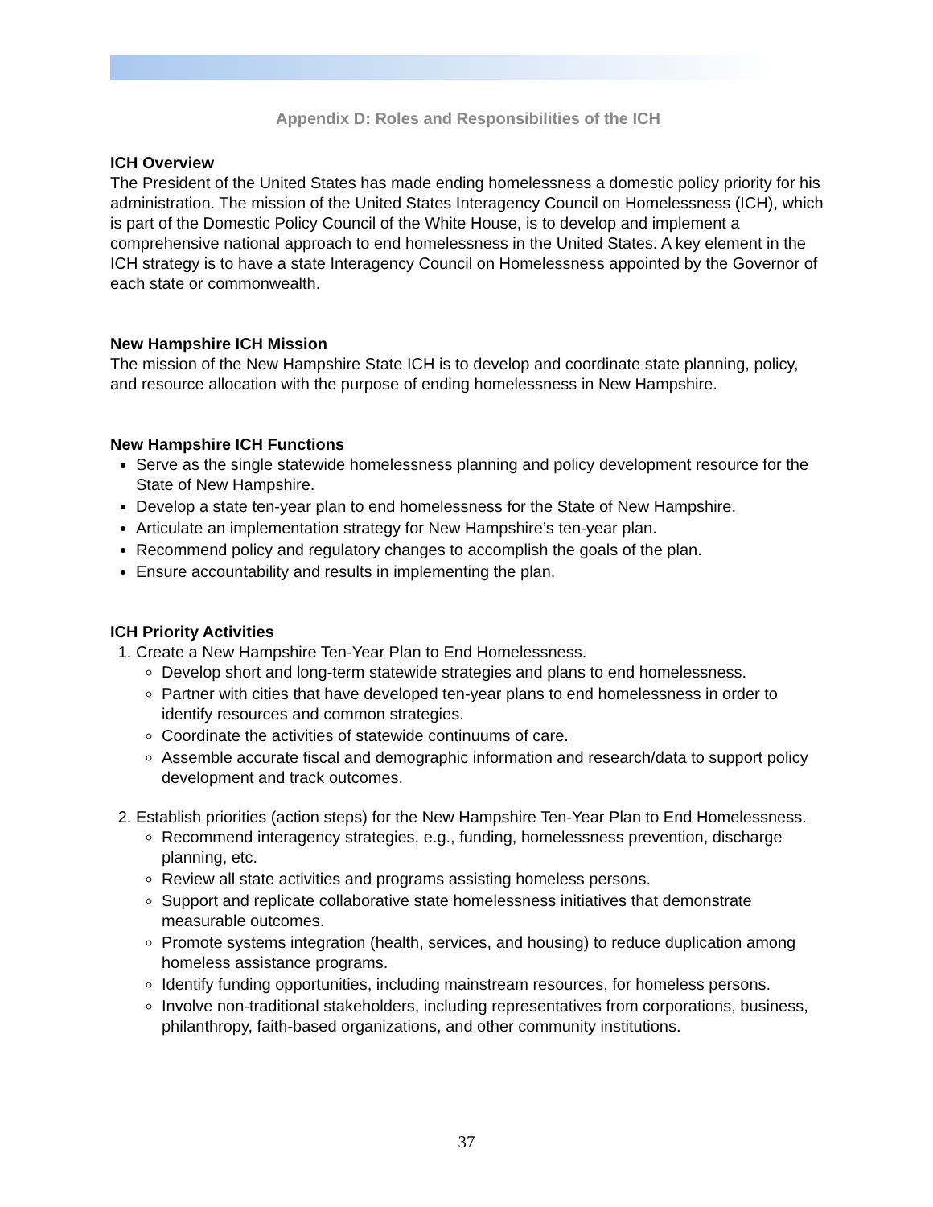Appendix D: Roles and Responsibilities of the ICH
ICH Overview
The President of the United States has made ending homelessness a domestic policy priority for his administration. The mission of the United States Interagency Council on Homelessness (ICH), which is part of the Domestic Policy Council of the White House, is to develop and implement a comprehensive national approach to end homelessness in the United States. A key element in the ICH strategy is to have a state Interagency Council on Homelessness appointed by the Governor of each state or commonwealth.
New Hampshire ICH Mission
The mission of the New Hampshire State ICH is to develop and coordinate state planning, policy, and resource allocation with the purpose of ending homelessness in New Hampshire.
New Hampshire ICH Functions
Serve as the single statewide homelessness planning and policy development resource for the State of New Hampshire.
Develop a state ten-year plan to end homelessness for the State of New Hampshire.
Articulate an implementation strategy for New Hampshire’s ten-year plan.
Recommend policy and regulatory changes to accomplish the goals of the plan.
Ensure accountability and results in implementing the plan.
ICH Priority Activities
1. Create a New Hampshire Ten-Year Plan to End Homelessness.
Develop short and long-term statewide strategies and plans to end homelessness.
Partner with cities that have developed ten-year plans to end homelessness in order to identify resources and common strategies.
Coordinate the activities of statewide continuums of care.
Assemble accurate fiscal and demographic information and research/data to support policy development and track outcomes.
2. Establish priorities (action steps) for the New Hampshire Ten-Year Plan to End Homelessness.
Recommend interagency strategies, e.g., funding, homelessness prevention, discharge planning, etc.
Review all state activities and programs assisting homeless persons.
Support and replicate collaborative state homelessness initiatives that demonstrate measurable outcomes.
Promote systems integration (health, services, and housing) to reduce duplication among homeless assistance programs.
Identify funding opportunities, including mainstream resources, for homeless persons.
Involve non-traditional stakeholders, including representatives from corporations, business, philanthropy, faith-based organizations, and other community institutions.
37